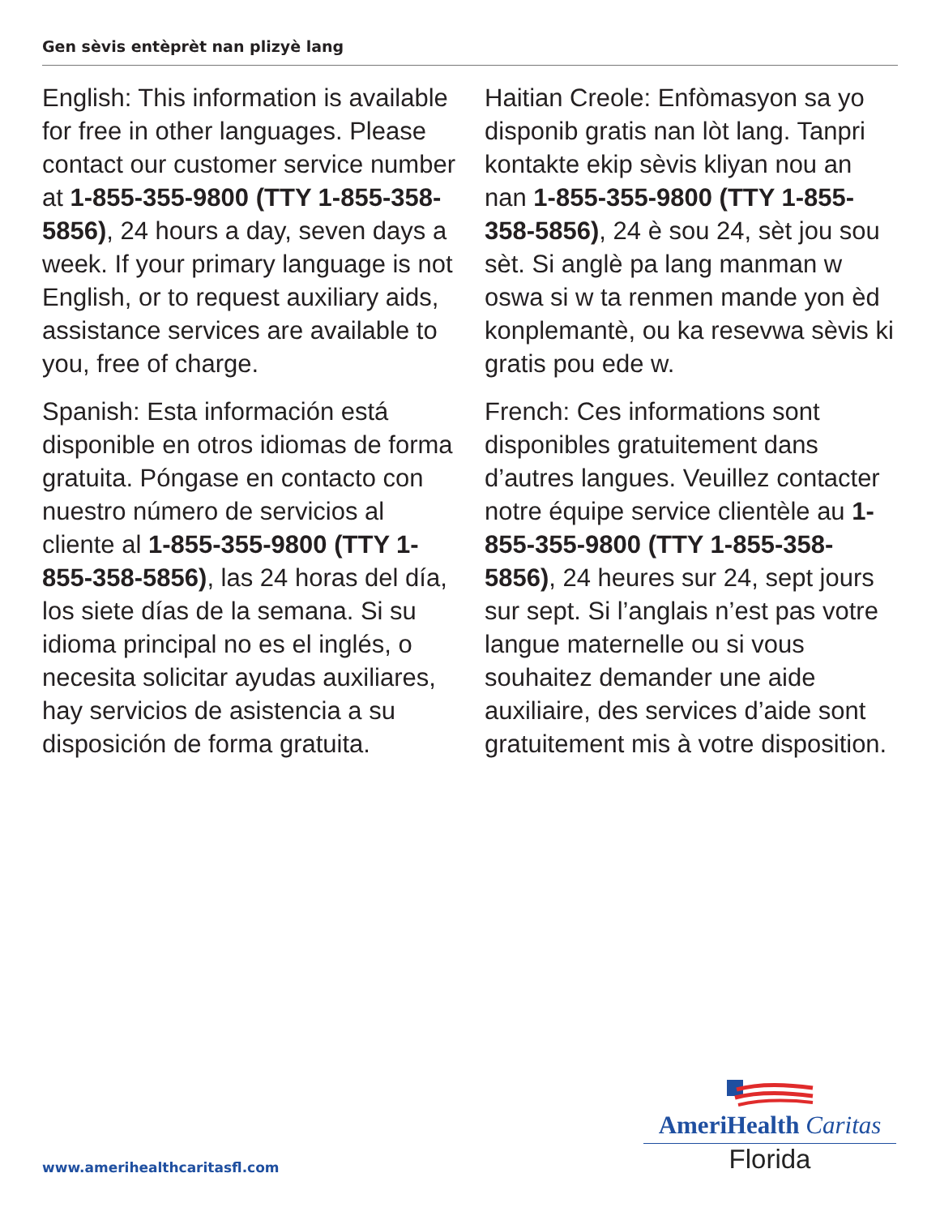Gen sèvis entèprèt nan plizyè lang
English: This information is available for free in other languages. Please contact our customer service number at 1-855-355-9800 (TTY 1-855-358-5856), 24 hours a day, seven days a week. If your primary language is not English, or to request auxiliary aids, assistance services are available to you, free of charge.
Spanish: Esta información está disponible en otros idiomas de forma gratuita. Póngase en contacto con nuestro número de servicios al cliente al 1-855-355-9800 (TTY 1-855-358-5856), las 24 horas del día, los siete días de la semana. Si su idioma principal no es el inglés, o necesita solicitar ayudas auxiliares, hay servicios de asistencia a su disposición de forma gratuita.
Haitian Creole: Enfòmasyon sa yo disponib gratis nan lòt lang. Tanpri kontakte ekip sèvis kliyan nou an nan 1-855-355-9800 (TTY 1-855-358-5856), 24 è sou 24, sèt jou sou sèt. Si anglè pa lang manman w oswa si w ta renmen mande yon èd konplemantè, ou ka resevwa sèvis ki gratis pou ede w.
French: Ces informations sont disponibles gratuitement dans d’autres langues. Veuillez contacter notre équipe service clientèle au 1-855-355-9800 (TTY 1-855-358-5856), 24 heures sur 24, sept jours sur sept. Si l’anglais n’est pas votre langue maternelle ou si vous souhaitez demander une aide auxiliaire, des services d’aide sont gratuitement mis à votre disposition.
www.amerihealthcaritasfl.com
AmeriHealth Caritas
Florida